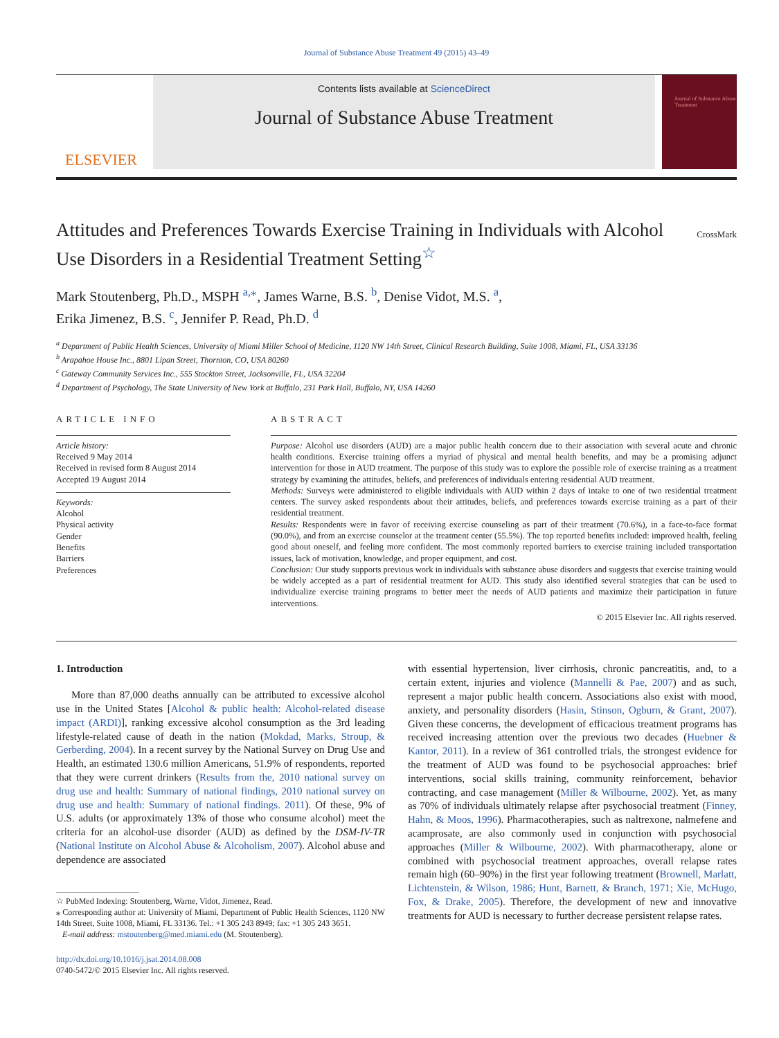Journal of Substance Abuse Treatment 49 (2015) 43–49
ELSEVIER
Contents lists available at ScienceDirect
Journal of Substance Abuse Treatment
Journal of Substance Abuse Treatment
Attitudes and Preferences Towards Exercise Training in Individuals with Alcohol Use Disorders in a Residential Treatment Setting<sup>☆</sup> CrossMark
Mark Stoutenberg, Ph.D., MSPH <sup>a,</sup><sup>⁎</sup>, James Warne, B.S. <sup>b</sup>, Denise Vidot, M.S. <sup>a</sup>,
Erika Jimenez, B.S. <sup>c</sup>, Jennifer P. Read, Ph.D. <sup>d</sup>
<sup>a</sup> Department of Public Health Sciences, University of Miami Miller School of Medicine, 1120 NW 14th Street, Clinical Research Building, Suite 1008, Miami, FL, USA 33136
<sup>b</sup> Arapahoe House Inc., 8801 Lipan Street, Thornton, CO, USA 80260
<sup>c</sup> Gateway Community Services Inc., 555 Stockton Street, Jacksonville, FL, USA 32204
<sup>d</sup> Department of Psychology, The State University of New York at Buffalo, 231 Park Hall, Buffalo, NY, USA 14260
ARTICLE INFO
Article history:
Received 9 May 2014
Received in revised form 8 August 2014
Accepted 19 August 2014
Keywords:
Alcohol
Physical activity
Gender
Benefits
Barriers
Preferences
ABSTRACT
Purpose: Alcohol use disorders (AUD) are a major public health concern due to their association with several acute and chronic health conditions. Exercise training offers a myriad of physical and mental health benefits, and may be a promising adjunct intervention for those in AUD treatment. The purpose of this study was to explore the possible role of exercise training as a treatment strategy by examining the attitudes, beliefs, and preferences of individuals entering residential AUD treatment.
Methods: Surveys were administered to eligible individuals with AUD within 2 days of intake to one of two residential treatment centers. The survey asked respondents about their attitudes, beliefs, and preferences towards exercise training as a part of their residential treatment.
Results: Respondents were in favor of receiving exercise counseling as part of their treatment (70.6%), in a face-to-face format (90.0%), and from an exercise counselor at the treatment center (55.5%). The top reported benefits included: improved health, feeling good about oneself, and feeling more confident. The most commonly reported barriers to exercise training included transportation issues, lack of motivation, knowledge, and proper equipment, and cost.
Conclusion: Our study supports previous work in individuals with substance abuse disorders and suggests that exercise training would be widely accepted as a part of residential treatment for AUD. This study also identified several strategies that can be used to individualize exercise training programs to better meet the needs of AUD patients and maximize their participation in future interventions.
© 2015 Elsevier Inc. All rights reserved.
1. Introduction
More than 87,000 deaths annually can be attributed to excessive alcohol use in the United States [Alcohol & public health: Alcohol-related disease impact (ARDI)], ranking excessive alcohol consumption as the 3rd leading lifestyle-related cause of death in the nation (Mokdad, Marks, Stroup, & Gerberding, 2004). In a recent survey by the National Survey on Drug Use and Health, an estimated 130.6 million Americans, 51.9% of respondents, reported that they were current drinkers (Results from the, 2010 national survey on drug use and health: Summary of national findings, 2010 national survey on drug use and health: Summary of national findings. 2011). Of these, 9% of U.S. adults (or approximately 13% of those who consume alcohol) meet the criteria for an alcohol-use disorder (AUD) as defined by the DSM-IV-TR (National Institute on Alcohol Abuse & Alcoholism, 2007). Alcohol abuse and dependence are associated
☆ PubMed Indexing: Stoutenberg, Warne, Vidot, Jimenez, Read.
⁎ Corresponding author at: University of Miami, Department of Public Health Sciences, 1120 NW 14th Street, Suite 1008, Miami, FL 33136. Tel.: +1 305 243 8949; fax: +1 305 243 3651.
E-mail address: mstoutenberg@med.miami.edu (M. Stoutenberg).
http://dx.doi.org/10.1016/j.jsat.2014.08.008
0740-5472/© 2015 Elsevier Inc. All rights reserved.
with essential hypertension, liver cirrhosis, chronic pancreatitis, and, to a certain extent, injuries and violence (Mannelli & Pae, 2007) and as such, represent a major public health concern. Associations also exist with mood, anxiety, and personality disorders (Hasin, Stinson, Ogburn, & Grant, 2007). Given these concerns, the development of efficacious treatment programs has received increasing attention over the previous two decades (Huebner & Kantor, 2011). In a review of 361 controlled trials, the strongest evidence for the treatment of AUD was found to be psychosocial approaches: brief interventions, social skills training, community reinforcement, behavior contracting, and case management (Miller & Wilbourne, 2002). Yet, as many as 70% of individuals ultimately relapse after psychosocial treatment (Finney, Hahn, & Moos, 1996). Pharmacotherapies, such as naltrexone, nalmefene and acamprosate, are also commonly used in conjunction with psychosocial approaches (Miller & Wilbourne, 2002). With pharmacotherapy, alone or combined with psychosocial treatment approaches, overall relapse rates remain high (60–90%) in the first year following treatment (Brownell, Marlatt, Lichtenstein, & Wilson, 1986; Hunt, Barnett, & Branch, 1971; Xie, McHugo, Fox, & Drake, 2005). Therefore, the development of new and innovative treatments for AUD is necessary to further decrease persistent relapse rates.